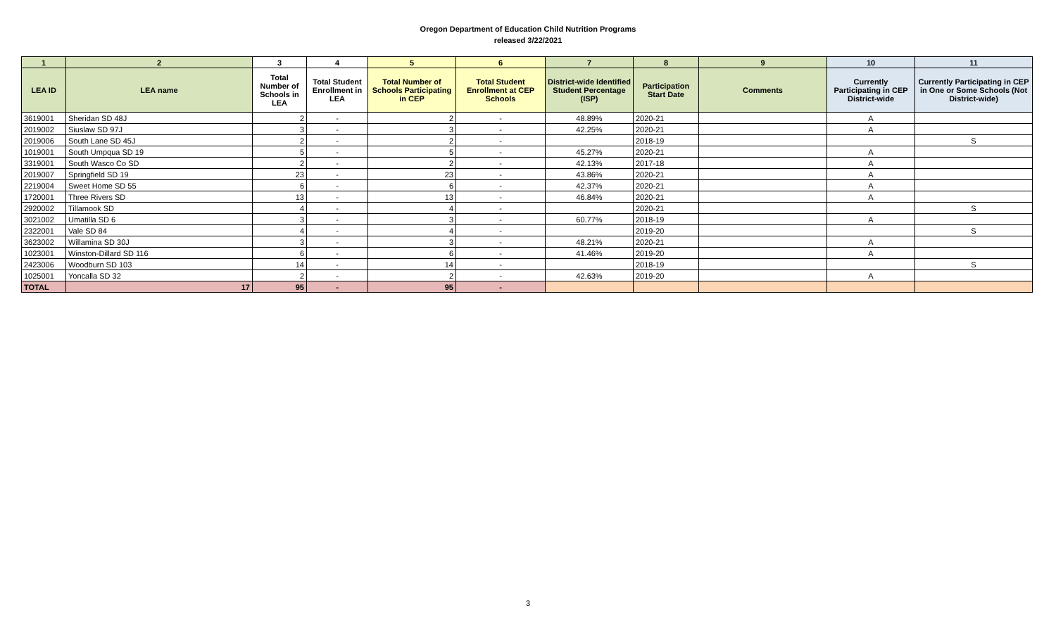Oregon Department of Education Child Nutrition Programs
released 3/22/2021
| 1 | 2 | 3 | 4 | 5 | 6 | 7 | 8 | 9 | 10 | 11 |
| --- | --- | --- | --- | --- | --- | --- | --- | --- | --- | --- |
| LEA ID | LEA name | Total Number of Schools in LEA | Total Student Enrollment in LEA | Total Number of Schools Participating in CEP | Total Student Enrollment at CEP Schools | District-wide Identified Student Percentage (ISP) | Participation Start Date | Comments | Currently Participating in CEP District-wide | Currently Participating in CEP in One or Some Schools (Not District-wide) |
| 3619001 | Sheridan SD 48J | 2 | - | 2 | - | 48.89% | 2020-21 | | A | |
| 2019002 | Siuslaw SD 97J | 3 | - | 3 | - | 42.25% | 2020-21 | | A | |
| 2019006 | South Lane SD 45J | 2 | - | 2 | - | | 2018-19 | | | S |
| 1019001 | South Umpqua SD 19 | 5 | - | 5 | - | 45.27% | 2020-21 | | A | |
| 3319001 | South Wasco Co SD | 2 | - | 2 | - | 42.13% | 2017-18 | | A | |
| 2019007 | Springfield SD 19 | 23 | - | 23 | - | 43.86% | 2020-21 | | A | |
| 2219004 | Sweet Home SD 55 | 6 | - | 6 | - | 42.37% | 2020-21 | | A | |
| 1720001 | Three Rivers SD | 13 | - | 13 | - | 46.84% | 2020-21 | | A | |
| 2920002 | Tillamook SD | 4 | - | 4 | - | | 2020-21 | | | S |
| 3021002 | Umatilla SD 6 | 3 | - | 3 | - | 60.77% | 2018-19 | | A | |
| 2322001 | Vale SD 84 | 4 | - | 4 | - | | 2019-20 | | | S |
| 3623002 | Willamina SD 30J | 3 | - | 3 | - | 48.21% | 2020-21 | | A | |
| 1023001 | Winston-Dillard SD 116 | 6 | - | 6 | - | 41.46% | 2019-20 | | A | |
| 2423006 | Woodburn SD 103 | 14 | - | 14 | - | | 2018-19 | | | S |
| 1025001 | Yoncalla SD 32 | 2 | - | 2 | - | 42.63% | 2019-20 | | A | |
| TOTAL | 17 | 95 | - | 95 | - | | | | | |
3